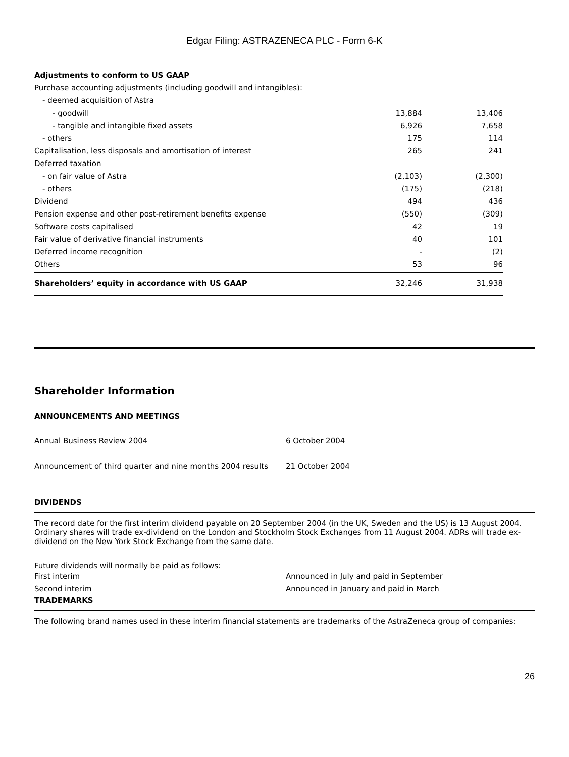Edgar Filing: ASTRAZENECA PLC - Form 6-K
| Adjustments to conform to US GAAP | | | |
| Purchase accounting adjustments (including goodwill and intangibles): | | | |
| - deemed acquisition of Astra | | | |
| - goodwill | 13,884 | 13,406 | |
| - tangible and intangible fixed assets | 6,926 | 7,658 | |
| - others | 175 | 114 | |
| Capitalisation, less disposals and amortisation of interest | 265 | 241 | |
| Deferred taxation | | | |
| - on fair value of Astra | (2,103) | (2,300) | |
| - others | (175) | (218) | |
| Dividend | 494 | 436 | |
| Pension expense and other post-retirement benefits expense | (550) | (309) | |
| Software costs capitalised | 42 | 19 | |
| Fair value of derivative financial instruments | 40 | 101 | |
| Deferred income recognition | - | (2) | |
| Others | 53 | 96 | |
| Shareholders’ equity in accordance with US GAAP | 32,246 | 31,938 | |
Shareholder Information
ANNOUNCEMENTS AND MEETINGS
| Annual Business Review 2004 | 6 October 2004 |
| Announcement of third quarter and nine months 2004 results | 21 October 2004 |
DIVIDENDS
The record date for the first interim dividend payable on 20 September 2004 (in the UK, Sweden and the US) is 13 August 2004. Ordinary shares will trade ex-dividend on the London and Stockholm Stock Exchanges from 11 August 2004. ADRs will trade ex-dividend on the New York Stock Exchange from the same date.
Future dividends will normally be paid as follows:
| First interim | Announced in July and paid in September |
| Second interim | Announced in January and paid in March |
TRADEMARKS
The following brand names used in these interim financial statements are trademarks of the AstraZeneca group of companies:
26